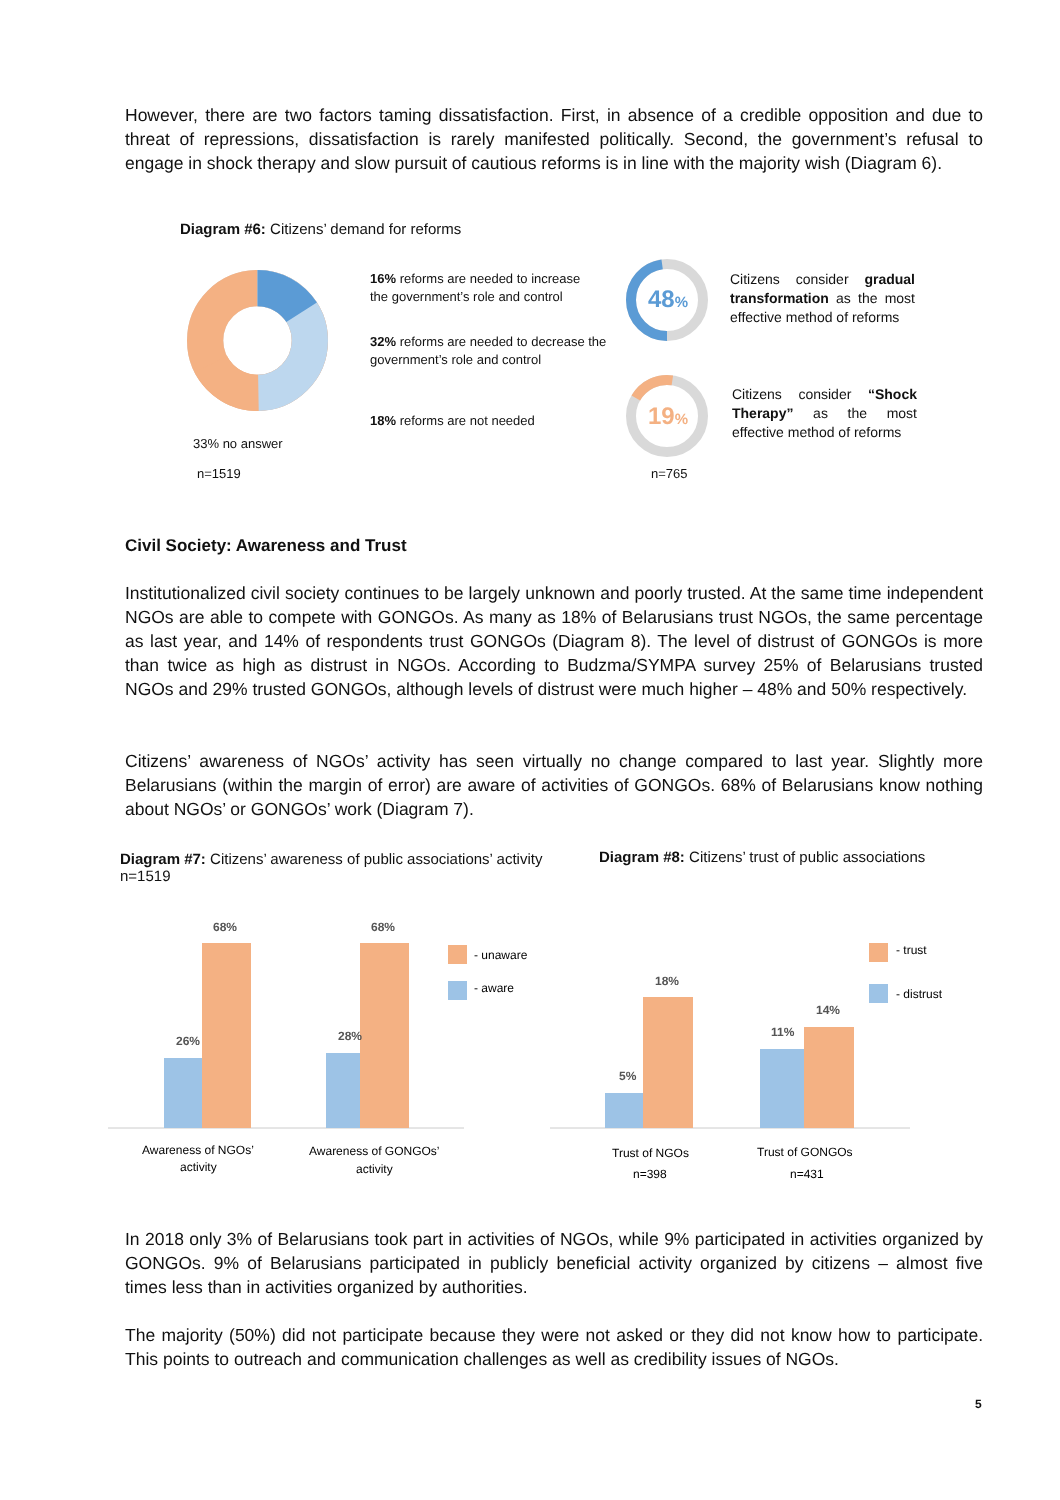However, there are two factors taming dissatisfaction. First, in absence of a credible opposition and due to threat of repressions, dissatisfaction is rarely manifested politically. Second, the government’s refusal to engage in shock therapy and slow pursuit of cautious reforms is in line with the majority wish (Diagram 6).
Diagram #6: Citizens’ demand for reforms
16% reforms are needed to increase
the government’s role and control
32% reforms are needed to decrease the
government’s role and control
18% reforms are not needed
33% no answer
n=1519
48%
19%
Citizens consider gradual transformation as the most effective method of reforms
Citizens consider “Shock Therapy” as the most effective method of reforms
n=765
Civil Society: Awareness and Trust
Institutionalized civil society continues to be largely unknown and poorly trusted. At the same time independent NGOs are able to compete with GONGOs. As many as 18% of Belarusians trust NGOs, the same percentage as last year, and 14% of respondents trust GONGOs (Diagram 8). The level of distrust of GONGOs is more than twice as high as distrust in NGOs. According to Budzma/SYMPA survey 25% of Belarusians trusted NGOs and 29% trusted GONGOs, although levels of distrust were much higher – 48% and 50% respectively.
Citizens’ awareness of NGOs’ activity has seen virtually no change compared to last year. Slightly more Belarusians (within the margin of error) are aware of activities of GONGOs. 68% of Belarusians know nothing about NGOs’ or GONGOs’ work (Diagram 7).
Diagram #7: Citizens’ awareness of public associations’ activity n=1519
Diagram #8: Citizens’ trust of public associations
68%
26%
68%
28%
18%
5%
11%
14%
- unaware
- aware
- trust
- distrust
Awareness of NGOs’
activity
Awareness of GONGOs’
activity
Trust of NGOs
n=398
Trust of GONGOs
n=431
In 2018 only 3% of Belarusians took part in activities of NGOs, while 9% participated in activities organized by GONGOs. 9% of Belarusians participated in publicly beneficial activity organized by citizens – almost five times less than in activities organized by authorities.
The majority (50%) did not participate because they were not asked or they did not know how to participate. This points to outreach and communication challenges as well as credibility issues of NGOs.
5